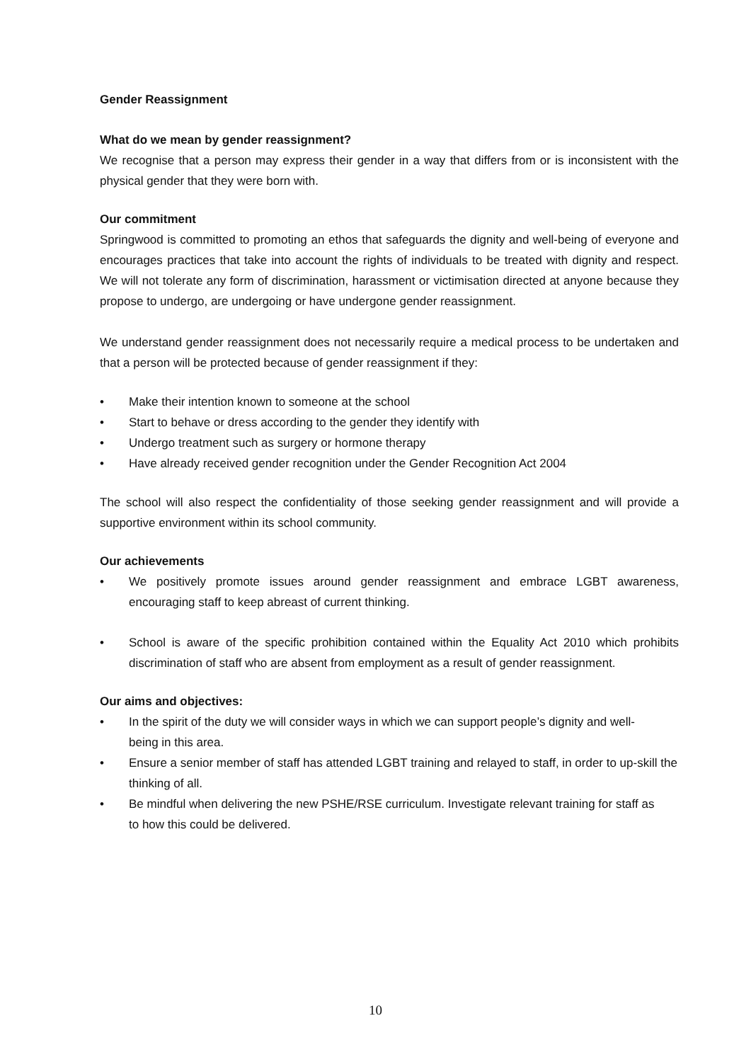Gender Reassignment
What do we mean by gender reassignment?
We recognise that a person may express their gender in a way that differs from or is inconsistent with the physical gender that they were born with.
Our commitment
Springwood is committed to promoting an ethos that safeguards the dignity and well-being of everyone and encourages practices that take into account the rights of individuals to be treated with dignity and respect. We will not tolerate any form of discrimination, harassment or victimisation directed at anyone because they propose to undergo, are undergoing or have undergone gender reassignment.
We understand gender reassignment does not necessarily require a medical process to be undertaken and that a person will be protected because of gender reassignment if they:
• Make their intention known to someone at the school
• Start to behave or dress according to the gender they identify with
• Undergo treatment such as surgery or hormone therapy
• Have already received gender recognition under the Gender Recognition Act 2004
The school will also respect the confidentiality of those seeking gender reassignment and will provide a supportive environment within its school community.
Our achievements
• We positively promote issues around gender reassignment and embrace LGBT awareness, encouraging staff to keep abreast of current thinking.
• School is aware of the specific prohibition contained within the Equality Act 2010 which prohibits discrimination of staff who are absent from employment as a result of gender reassignment.
Our aims and objectives:
• In the spirit of the duty we will consider ways in which we can support people’s dignity and well-being in this area.
• Ensure a senior member of staff has attended LGBT training and relayed to staff, in order to up-skill the thinking of all.
• Be mindful when delivering the new PSHE/RSE curriculum. Investigate relevant training for staff as to how this could be delivered.
10